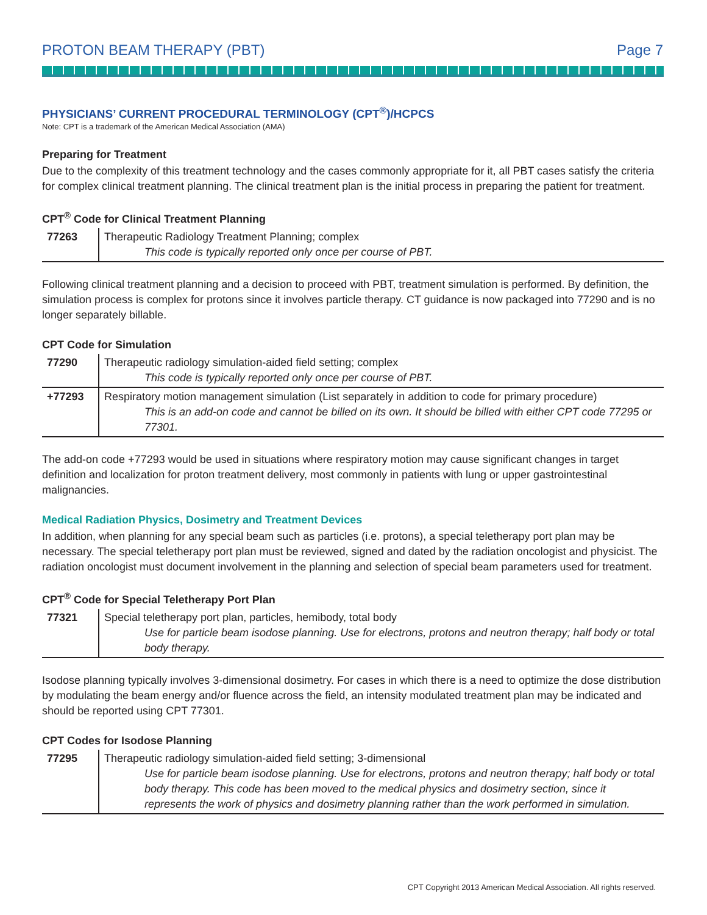PROTON BEAM THERAPY (PBT) Page 7
PHYSICIANS’ CURRENT PROCEDURAL TERMINOLOGY (CPT<sup>®</sup>)/HCPCS
Note: CPT is a trademark of the American Medical Association (AMA)
Preparing for Treatment
Due to the complexity of this treatment technology and the cases commonly appropriate for it, all PBT cases satisfy the criteria for complex clinical treatment planning. The clinical treatment plan is the initial process in preparing the patient for treatment.
CPT<sup>®</sup> Code for Clinical Treatment Planning
| 77263 | Therapeutic Radiology Treatment Planning; complex This code is typically reported only once per course of PBT. |
Following clinical treatment planning and a decision to proceed with PBT, treatment simulation is performed. By definition, the simulation process is complex for protons since it involves particle therapy. CT guidance is now packaged into 77290 and is no longer separately billable.
CPT Code for Simulation
| 77290 | Therapeutic radiology simulation-aided field setting; complex This code is typically reported only once per course of PBT. |
| +77293 | Respiratory motion management simulation (List separately in addition to code for primary procedure) This is an add-on code and cannot be billed on its own. It should be billed with either CPT code 77295 or 77301. |
The add-on code +77293 would be used in situations where respiratory motion may cause significant changes in target definition and localization for proton treatment delivery, most commonly in patients with lung or upper gastrointestinal malignancies.
Medical Radiation Physics, Dosimetry and Treatment Devices
In addition, when planning for any special beam such as particles (i.e. protons), a special teletherapy port plan may be necessary. The special teletherapy port plan must be reviewed, signed and dated by the radiation oncologist and physicist. The radiation oncologist must document involvement in the planning and selection of special beam parameters used for treatment.
CPT<sup>®</sup> Code for Special Teletherapy Port Plan
| 77321 | Special teletherapy port plan, particles, hemibody, total body Use for particle beam isodose planning. Use for electrons, protons and neutron therapy; half body or total body therapy. |
Isodose planning typically involves 3-dimensional dosimetry. For cases in which there is a need to optimize the dose distribution by modulating the beam energy and/or fluence across the field, an intensity modulated treatment plan may be indicated and should be reported using CPT 77301.
CPT Codes for Isodose Planning
| 77295 | Therapeutic radiology simulation-aided field setting; 3-dimensional Use for particle beam isodose planning. Use for electrons, protons and neutron therapy; half body or total body therapy. This code has been moved to the medical physics and dosimetry section, since it represents the work of physics and dosimetry planning rather than the work performed in simulation. |
CPT Copyright 2013 American Medical Association. All rights reserved.